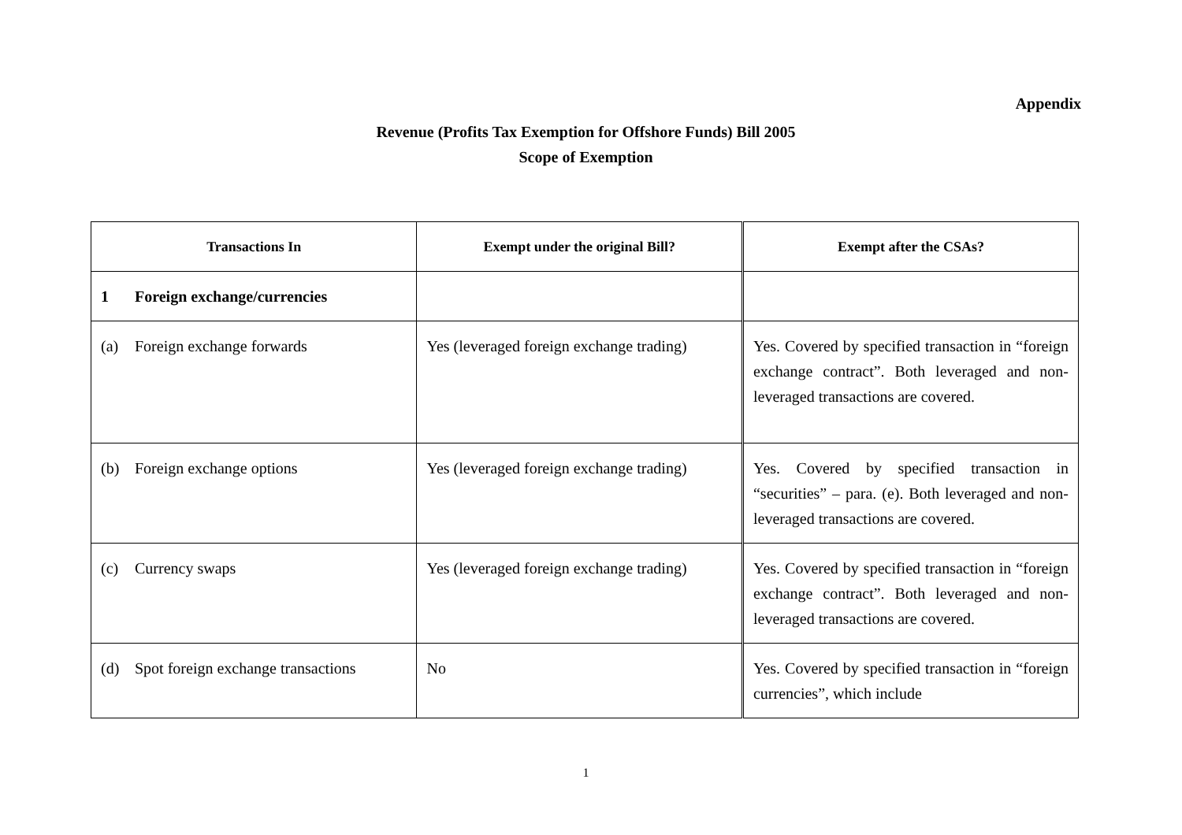Appendix
Revenue (Profits Tax Exemption for Offshore Funds) Bill 2005
Scope of Exemption
| Transactions In | Exempt under the original Bill? | Exempt after the CSAs? |
| --- | --- | --- |
| 1 Foreign exchange/currencies | | |
| (a) Foreign exchange forwards | Yes (leveraged foreign exchange trading) | Yes. Covered by specified transaction in “foreign exchange contract”. Both leveraged and non-leveraged transactions are covered. |
| (b) Foreign exchange options | Yes (leveraged foreign exchange trading) | Yes. Covered by specified transaction in “securities” – para. (e). Both leveraged and non-leveraged transactions are covered. |
| (c) Currency swaps | Yes (leveraged foreign exchange trading) | Yes. Covered by specified transaction in “foreign exchange contract”. Both leveraged and non-leveraged transactions are covered. |
| (d) Spot foreign exchange transactions | No | Yes. Covered by specified transaction in “foreign currencies”, which include |
1